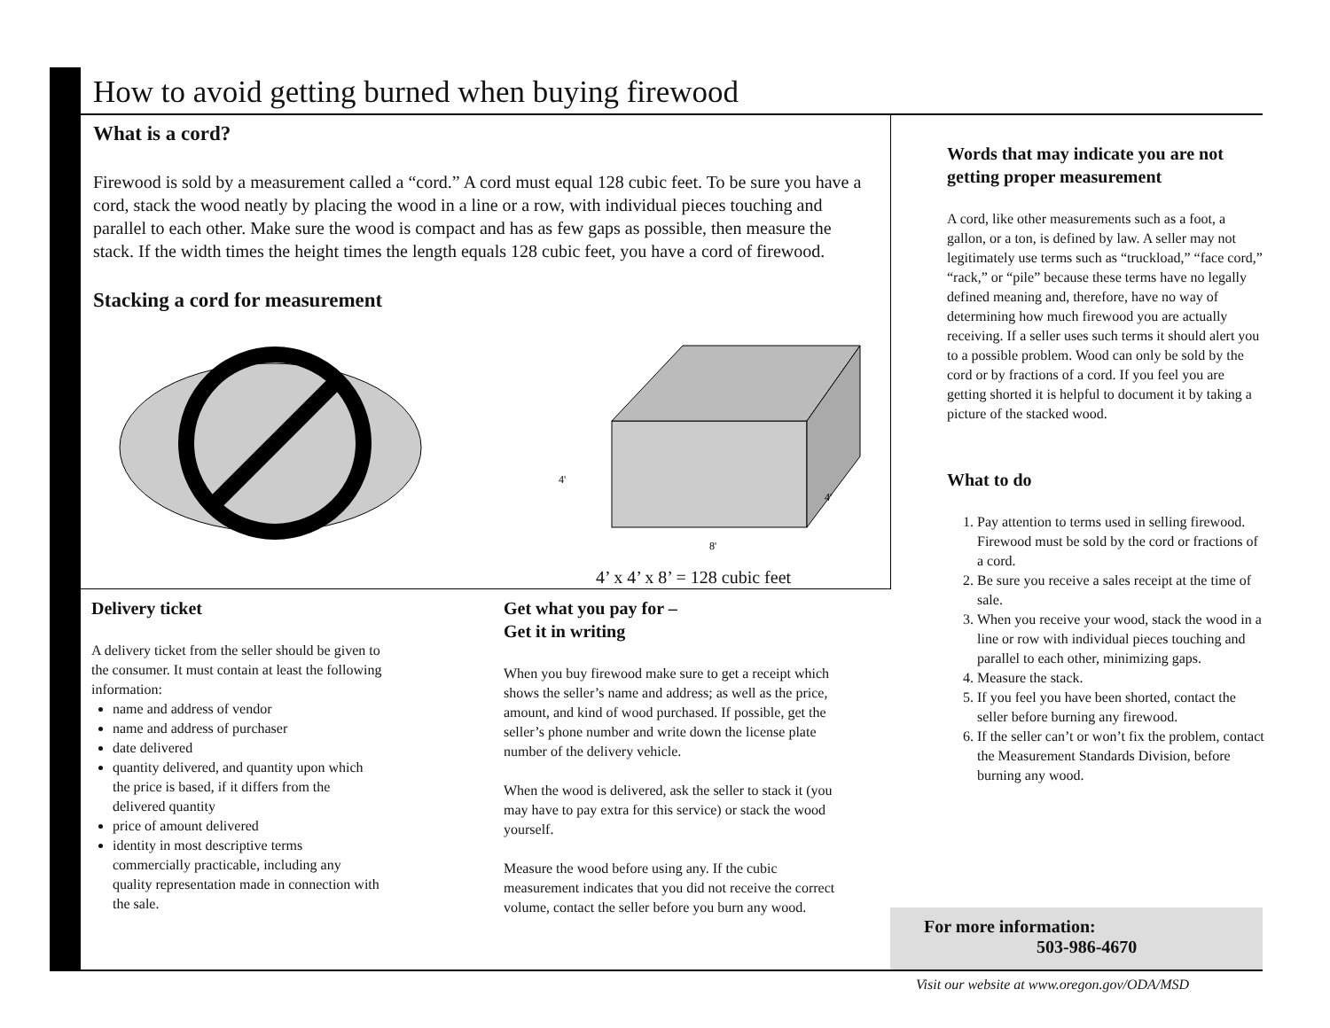How to avoid getting burned when buying firewood
What is a cord?
Firewood is sold by a measurement called a “cord.” A cord must equal 128 cubic feet. To be sure you have a cord, stack the wood neatly by placing the wood in a line or a row, with individual pieces touching and parallel to each other. Make sure the wood is compact and has as few gaps as possible, then measure the stack. If the width times the height times the length equals 128 cubic feet, you have a cord of firewood.
Stacking a cord for measurement
4'
8'
4'
4’ x 4’ x 8’ = 128 cubic feet
Delivery ticket
A delivery ticket from the seller should be given to the consumer. It must contain at least the following information:
name and address of vendor
name and address of purchaser
date delivered
quantity delivered, and quantity upon which the price is based, if it differs from the delivered quantity
price of amount delivered
identity in most descriptive terms commercially practicable, including any quality representation made in connection with the sale.
Get what you pay for –
Get it in writing
When you buy firewood make sure to get a receipt which shows the seller’s name and address; as well as the price, amount, and kind of wood purchased. If possible, get the seller’s phone number and write down the license plate number of the delivery vehicle.
When the wood is delivered, ask the seller to stack it (you may have to pay extra for this service) or stack the wood yourself.
Measure the wood before using any. If the cubic measurement indicates that you did not receive the correct volume, contact the seller before you burn any wood.
Words that may indicate you are not getting proper measurement
A cord, like other measurements such as a foot, a gallon, or a ton, is defined by law. A seller may not legitimately use terms such as “truckload,” “face cord,” “rack,” or “pile” because these terms have no legally defined meaning and, therefore, have no way of determining how much firewood you are actually receiving. If a seller uses such terms it should alert you to a possible problem. Wood can only be sold by the cord or by fractions of a cord. If you feel you are getting shorted it is helpful to document it by taking a picture of the stacked wood.
What to do
1. Pay attention to terms used in selling firewood. Firewood must be sold by the cord or fractions of a cord.
2. Be sure you receive a sales receipt at the time of sale.
3. When you receive your wood, stack the wood in a line or row with individual pieces touching and parallel to each other, minimizing gaps.
4. Measure the stack.
5. If you feel you have been shorted, contact the seller before burning any firewood.
6. If the seller can’t or won’t fix the problem, contact the Measurement Standards Division, before burning any wood.
For more information:
503-986-4670
Visit our website at www.oregon.gov/ODA/MSD